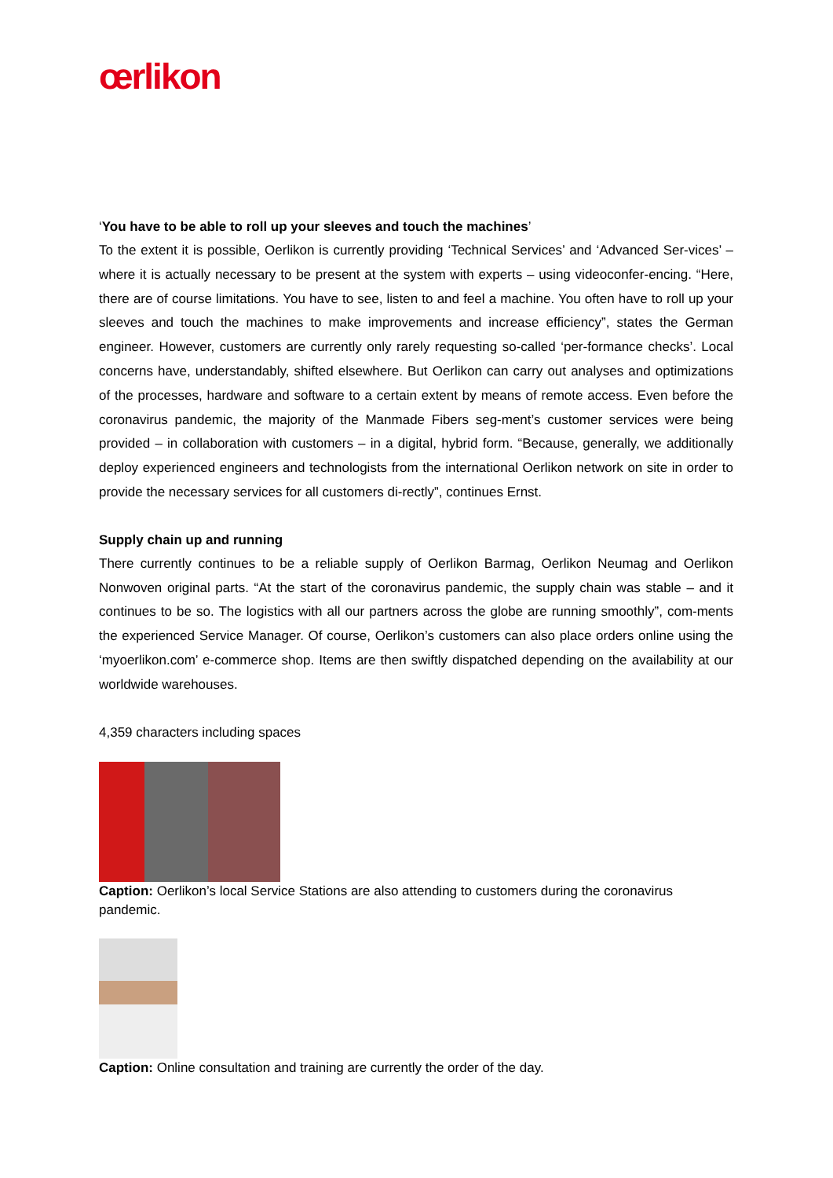œrlikon
‘You have to be able to roll up your sleeves and touch the machines’
To the extent it is possible, Oerlikon is currently providing ‘Technical Services’ and ‘Advanced Ser-vices’ – where it is actually necessary to be present at the system with experts – using videoconfer-encing. “Here, there are of course limitations. You have to see, listen to and feel a machine. You often have to roll up your sleeves and touch the machines to make improvements and increase efficiency”, states the German engineer. However, customers are currently only rarely requesting so-called ‘per-formance checks’. Local concerns have, understandably, shifted elsewhere. But Oerlikon can carry out analyses and optimizations of the processes, hardware and software to a certain extent by means of remote access. Even before the coronavirus pandemic, the majority of the Manmade Fibers seg-ment’s customer services were being provided – in collaboration with customers – in a digital, hybrid form. “Because, generally, we additionally deploy experienced engineers and technologists from the international Oerlikon network on site in order to provide the necessary services for all customers di-rectly”, continues Ernst.
Supply chain up and running
There currently continues to be a reliable supply of Oerlikon Barmag, Oerlikon Neumag and Oerlikon Nonwoven original parts. “At the start of the coronavirus pandemic, the supply chain was stable – and it continues to be so. The logistics with all our partners across the globe are running smoothly”, com-ments the experienced Service Manager. Of course, Oerlikon’s customers can also place orders online using the ‘myoerlikon.com’ e-commerce shop. Items are then swiftly dispatched depending on the availability at our worldwide warehouses.
4,359 characters including spaces
Caption: Oerlikon’s local Service Stations are also attending to customers during the coronavirus pandemic.
Caption: Online consultation and training are currently the order of the day.